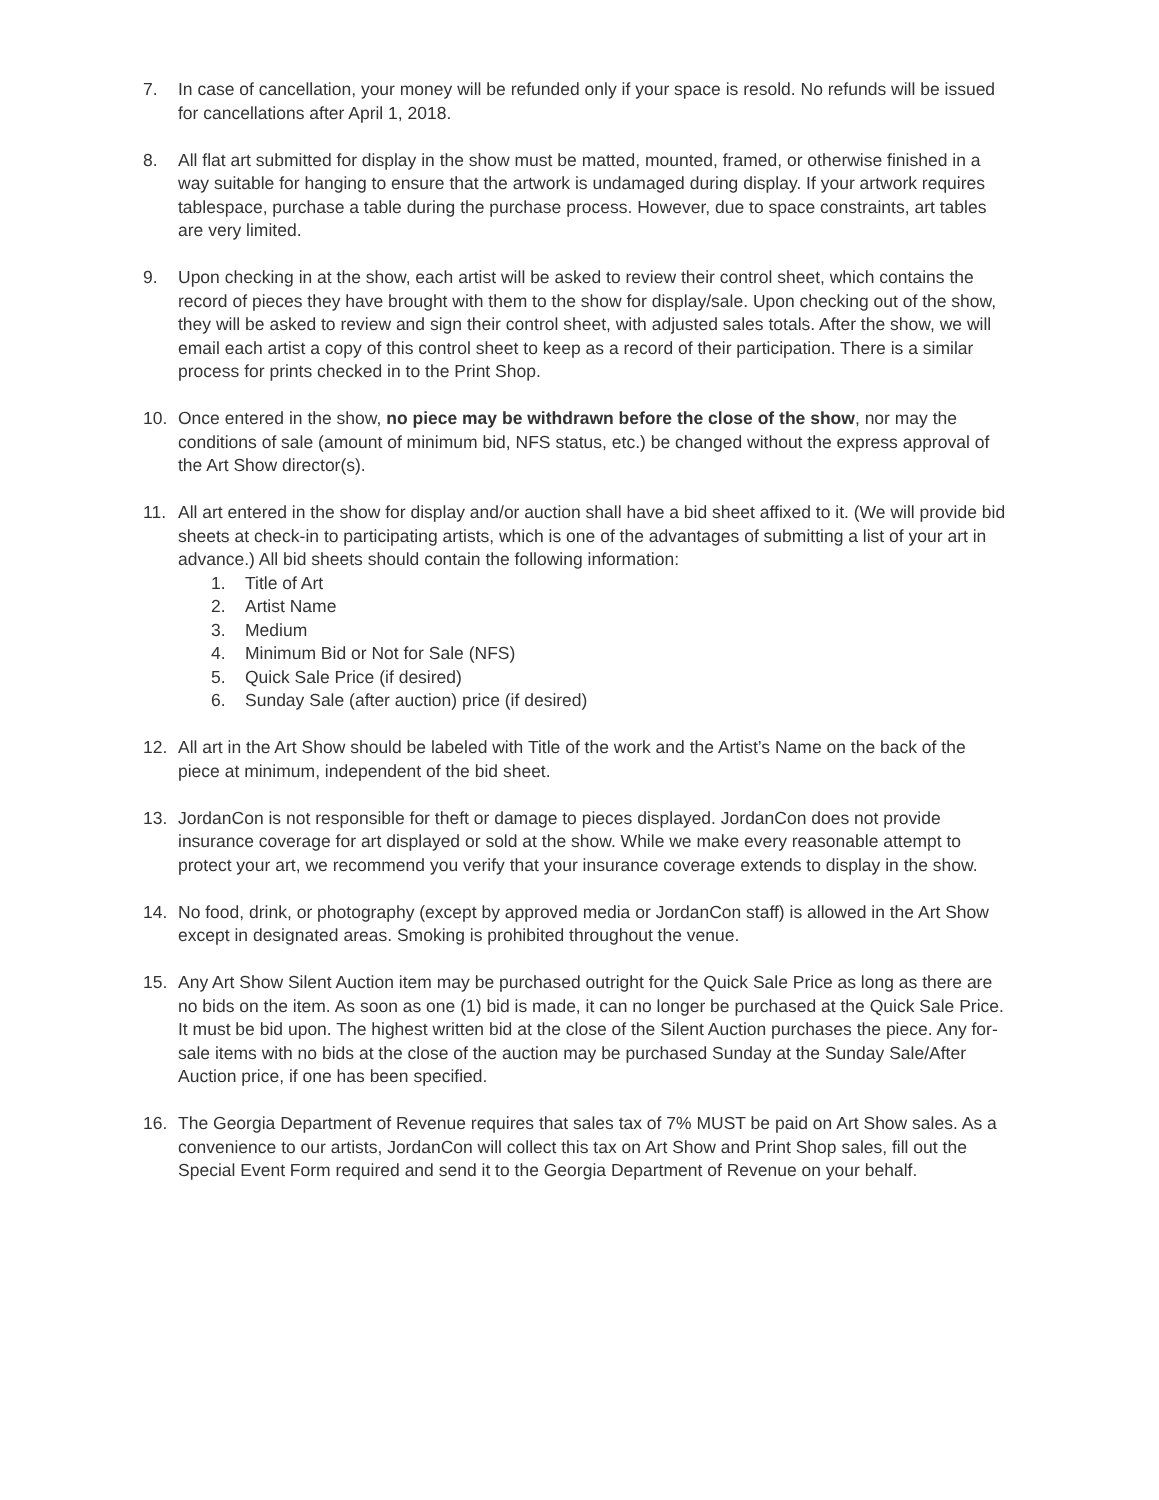7. In case of cancellation, your money will be refunded only if your space is resold. No refunds will be issued for cancellations after April 1, 2018.
8. All flat art submitted for display in the show must be matted, mounted, framed, or otherwise finished in a way suitable for hanging to ensure that the artwork is undamaged during display. If your artwork requires tablespace, purchase a table during the purchase process. However, due to space constraints, art tables are very limited.
9. Upon checking in at the show, each artist will be asked to review their control sheet, which contains the record of pieces they have brought with them to the show for display/sale. Upon checking out of the show, they will be asked to review and sign their control sheet, with adjusted sales totals. After the show, we will email each artist a copy of this control sheet to keep as a record of their participation. There is a similar process for prints checked in to the Print Shop.
10. Once entered in the show, no piece may be withdrawn before the close of the show, nor may the conditions of sale (amount of minimum bid, NFS status, etc.) be changed without the express approval of the Art Show director(s).
11. All art entered in the show for display and/or auction shall have a bid sheet affixed to it. (We will provide bid sheets at check-in to participating artists, which is one of the advantages of submitting a list of your art in advance.) All bid sheets should contain the following information:
1. Title of Art
2. Artist Name
3. Medium
4. Minimum Bid or Not for Sale (NFS)
5. Quick Sale Price (if desired)
6. Sunday Sale (after auction) price (if desired)
12. All art in the Art Show should be labeled with Title of the work and the Artist’s Name on the back of the piece at minimum, independent of the bid sheet.
13. JordanCon is not responsible for theft or damage to pieces displayed. JordanCon does not provide insurance coverage for art displayed or sold at the show. While we make every reasonable attempt to protect your art, we recommend you verify that your insurance coverage extends to display in the show.
14. No food, drink, or photography (except by approved media or JordanCon staff) is allowed in the Art Show except in designated areas. Smoking is prohibited throughout the venue.
15. Any Art Show Silent Auction item may be purchased outright for the Quick Sale Price as long as there are no bids on the item. As soon as one (1) bid is made, it can no longer be purchased at the Quick Sale Price. It must be bid upon. The highest written bid at the close of the Silent Auction purchases the piece. Any for-sale items with no bids at the close of the auction may be purchased Sunday at the Sunday Sale/After Auction price, if one has been specified.
16. The Georgia Department of Revenue requires that sales tax of 7% MUST be paid on Art Show sales. As a convenience to our artists, JordanCon will collect this tax on Art Show and Print Shop sales, fill out the Special Event Form required and send it to the Georgia Department of Revenue on your behalf.